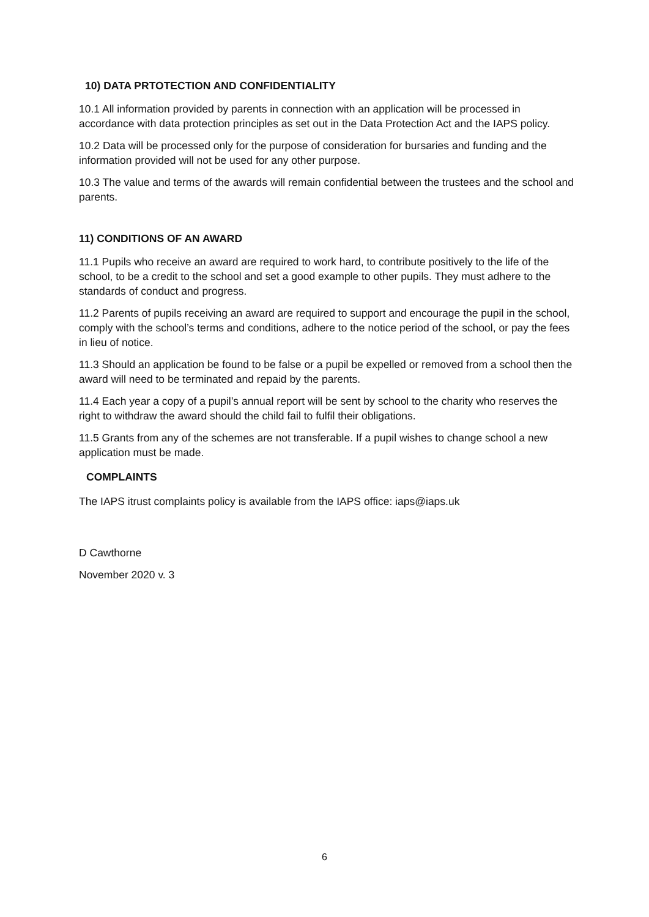10) DATA PRTOTECTION AND CONFIDENTIALITY
10.1 All information provided by parents in connection with an application will be processed in accordance with data protection principles as set out in the Data Protection Act and the IAPS policy.
10.2 Data will be processed only for the purpose of consideration for bursaries and funding and the information provided will not be used for any other purpose.
10.3 The value and terms of the awards will remain confidential between the trustees and the school and parents.
11) CONDITIONS OF AN AWARD
11.1 Pupils who receive an award are required to work hard, to contribute positively to the life of the school, to be a credit to the school and set a good example to other pupils. They must adhere to the standards of conduct and progress.
11.2 Parents of pupils receiving an award are required to support and encourage the pupil in the school, comply with the school’s terms and conditions, adhere to the notice period of the school, or pay the fees in lieu of notice.
11.3 Should an application be found to be false or a pupil be expelled or removed from a school then the award will need to be terminated and repaid by the parents.
11.4 Each year a copy of a pupil’s annual report will be sent by school to the charity who reserves the right to withdraw the award should the child fail to fulfil their obligations.
11.5 Grants from any of the schemes are not transferable. If a pupil wishes to change school a new application must be made.
COMPLAINTS
The IAPS itrust complaints policy is available from the IAPS office: iaps@iaps.uk
D Cawthorne
November 2020 v. 3
6